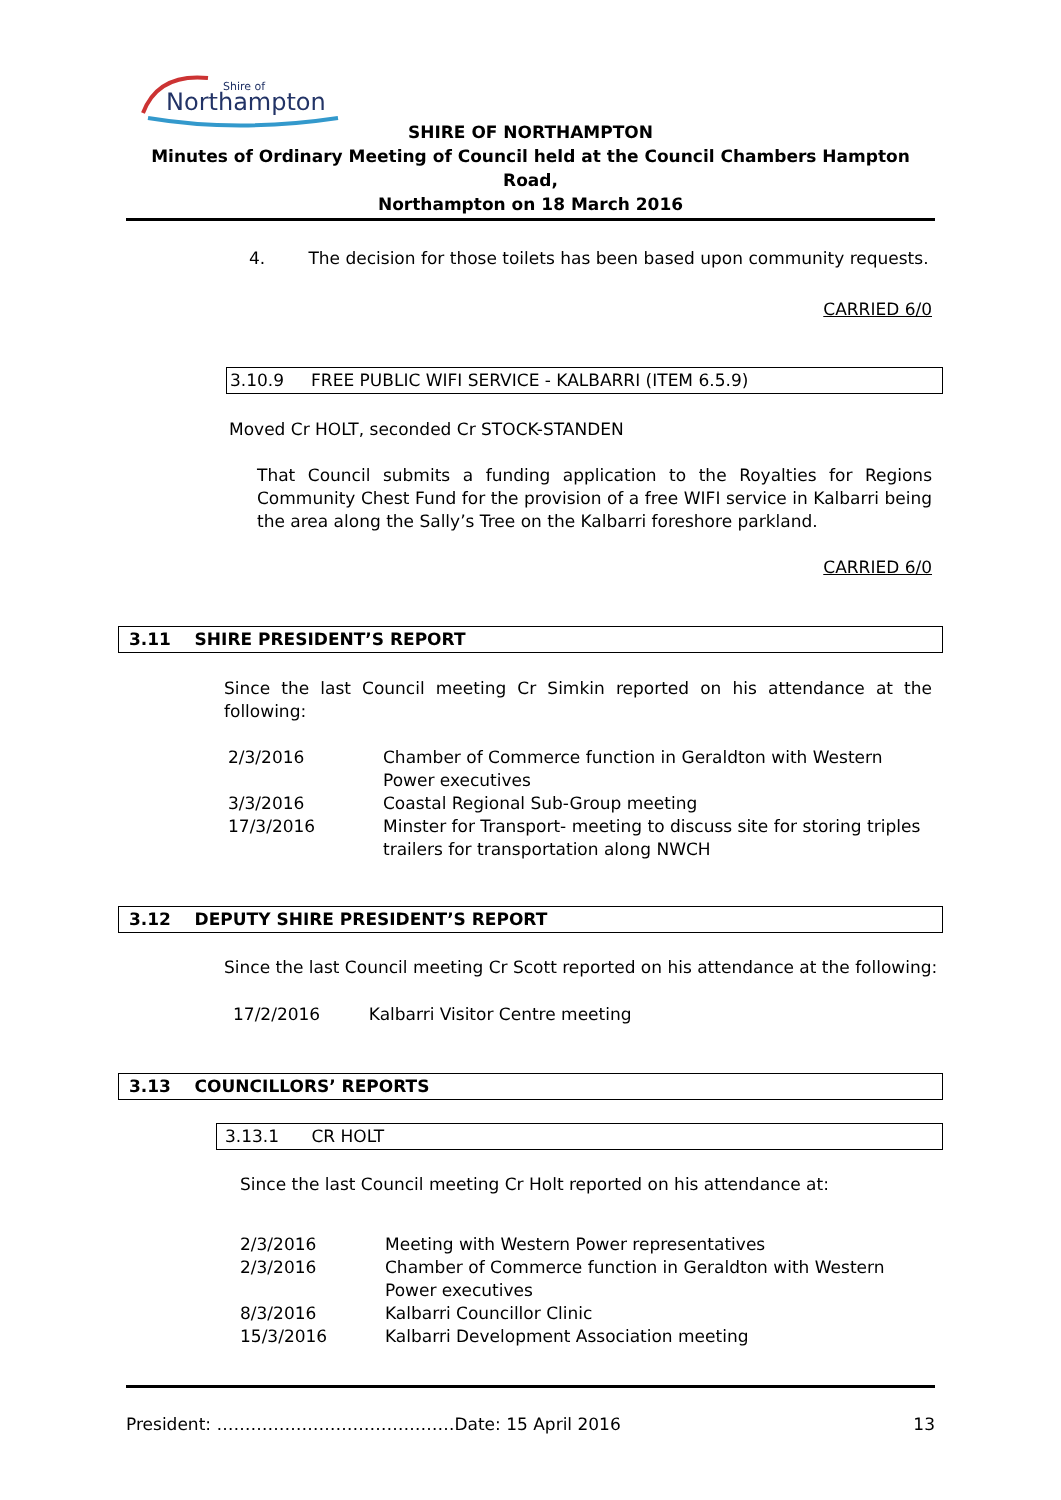Northampton
Shire of
SHIRE OF NORTHAMPTON
Minutes of Ordinary Meeting of Council held at the Council Chambers Hampton Road,
Northampton on 18 March 2016
4. The decision for those toilets has been based upon community requests.
CARRIED 6/0
3.10.9 FREE PUBLIC WIFI SERVICE - KALBARRI (ITEM 6.5.9)
Moved Cr HOLT, seconded Cr STOCK-STANDEN
That Council submits a funding application to the Royalties for Regions Community Chest Fund for the provision of a free WIFI service in Kalbarri being the area along the Sally’s Tree on the Kalbarri foreshore parkland.
CARRIED 6/0
3.11 SHIRE PRESIDENT’S REPORT
Since the last Council meeting Cr Simkin reported on his attendance at the following:
| 2/3/2016 | Chamber of Commerce function in Geraldton with Western Power executives |
| 3/3/2016 | Coastal Regional Sub-Group meeting |
| 17/3/2016 | Minster for Transport- meeting to discuss site for storing triples trailers for transportation along NWCH |
3.12 DEPUTY SHIRE PRESIDENT’S REPORT
Since the last Council meeting Cr Scott reported on his attendance at the following:
17/2/2016 Kalbarri Visitor Centre meeting
3.13 COUNCILLORS’ REPORTS
3.13.1 CR HOLT
Since the last Council meeting Cr Holt reported on his attendance at:
| 2/3/2016 | Meeting with Western Power representatives |
| 2/3/2016 | Chamber of Commerce function in Geraldton with Western Power executives |
| 8/3/2016 | Kalbarri Councillor Clinic |
| 15/3/2016 | Kalbarri Development Association meeting |
President: ……………………………………Date: 15 April 2016 13